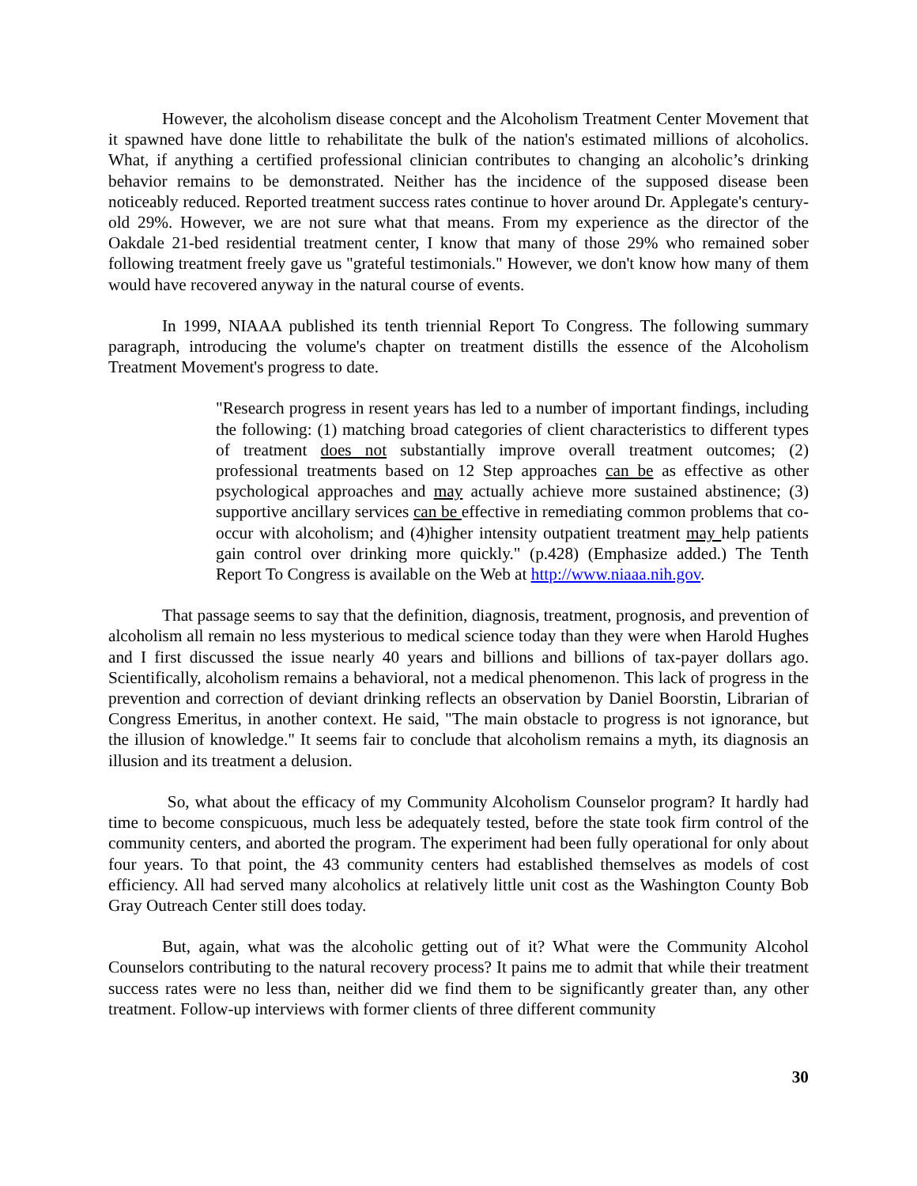However, the alcoholism disease concept and the Alcoholism Treatment Center Movement that it spawned have done little to rehabilitate the bulk of the nation's estimated millions of alcoholics. What, if anything a certified professional clinician contributes to changing an alcoholic’s drinking behavior remains to be demonstrated. Neither has the incidence of the supposed disease been noticeably reduced. Reported treatment success rates continue to hover around Dr. Applegate's century-old 29%. However, we are not sure what that means. From my experience as the director of the Oakdale 21-bed residential treatment center, I know that many of those 29% who remained sober following treatment freely gave us "grateful testimonials." However, we don't know how many of them would have recovered anyway in the natural course of events.
In 1999, NIAAA published its tenth triennial Report To Congress. The following summary paragraph, introducing the volume's chapter on treatment distills the essence of the Alcoholism Treatment Movement's progress to date.
"Research progress in resent years has led to a number of important findings, including the following: (1) matching broad categories of client characteristics to different types of treatment does not substantially improve overall treatment outcomes; (2) professional treatments based on 12 Step approaches can be as effective as other psychological approaches and may actually achieve more sustained abstinence; (3) supportive ancillary services can be effective in remediating common problems that co-occur with alcoholism; and (4)higher intensity outpatient treatment may help patients gain control over drinking more quickly." (p.428) (Emphasize added.) The Tenth Report To Congress is available on the Web at http://www.niaaa.nih.gov.
That passage seems to say that the definition, diagnosis, treatment, prognosis, and prevention of alcoholism all remain no less mysterious to medical science today than they were when Harold Hughes and I first discussed the issue nearly 40 years and billions and billions of tax-payer dollars ago. Scientifically, alcoholism remains a behavioral, not a medical phenomenon. This lack of progress in the prevention and correction of deviant drinking reflects an observation by Daniel Boorstin, Librarian of Congress Emeritus, in another context. He said, "The main obstacle to progress is not ignorance, but the illusion of knowledge." It seems fair to conclude that alcoholism remains a myth, its diagnosis an illusion and its treatment a delusion.
So, what about the efficacy of my Community Alcoholism Counselor program? It hardly had time to become conspicuous, much less be adequately tested, before the state took firm control of the community centers, and aborted the program. The experiment had been fully operational for only about four years. To that point, the 43 community centers had established themselves as models of cost efficiency. All had served many alcoholics at relatively little unit cost as the Washington County Bob Gray Outreach Center still does today.
But, again, what was the alcoholic getting out of it? What were the Community Alcohol Counselors contributing to the natural recovery process? It pains me to admit that while their treatment success rates were no less than, neither did we find them to be significantly greater than, any other treatment. Follow-up interviews with former clients of three different community
30